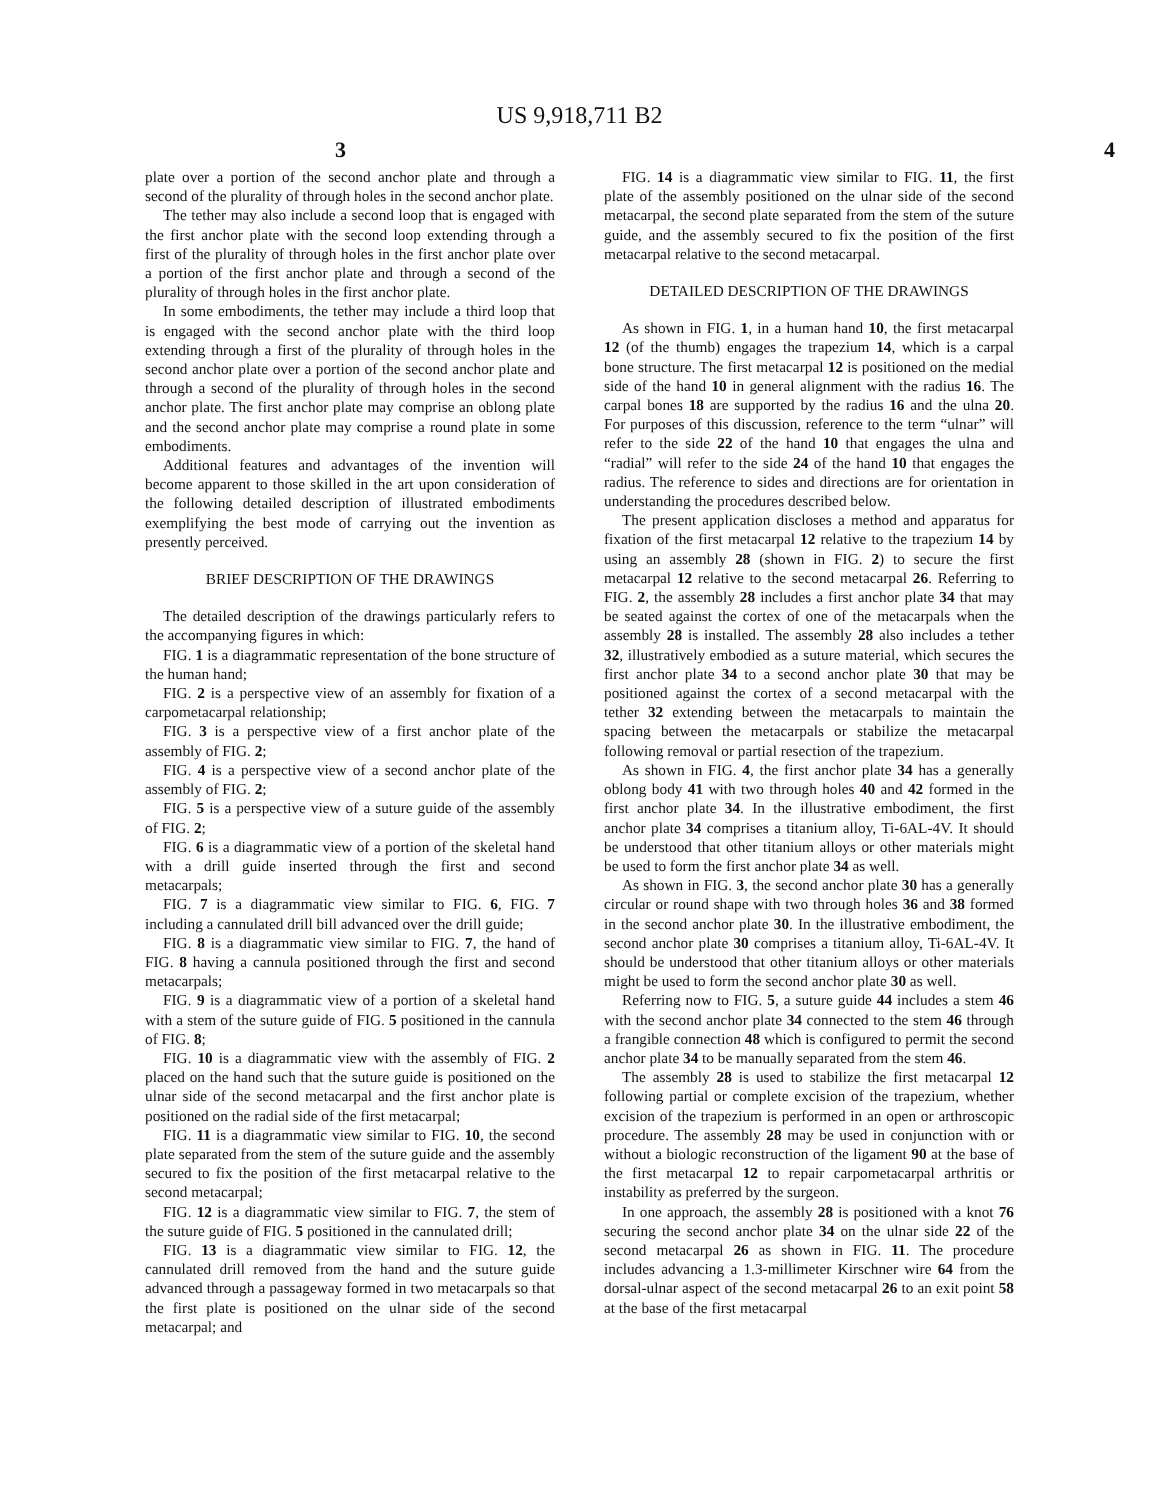US 9,918,711 B2
3 4
plate over a portion of the second anchor plate and through a second of the plurality of through holes in the second anchor plate.
The tether may also include a second loop that is engaged with the first anchor plate with the second loop extending through a first of the plurality of through holes in the first anchor plate over a portion of the first anchor plate and through a second of the plurality of through holes in the first anchor plate.
In some embodiments, the tether may include a third loop that is engaged with the second anchor plate with the third loop extending through a first of the plurality of through holes in the second anchor plate over a portion of the second anchor plate and through a second of the plurality of through holes in the second anchor plate. The first anchor plate may comprise an oblong plate and the second anchor plate may comprise a round plate in some embodiments.
Additional features and advantages of the invention will become apparent to those skilled in the art upon consideration of the following detailed description of illustrated embodiments exemplifying the best mode of carrying out the invention as presently perceived.
BRIEF DESCRIPTION OF THE DRAWINGS
The detailed description of the drawings particularly refers to the accompanying figures in which:
FIG. 1 is a diagrammatic representation of the bone structure of the human hand;
FIG. 2 is a perspective view of an assembly for fixation of a carpometacarpal relationship;
FIG. 3 is a perspective view of a first anchor plate of the assembly of FIG. 2;
FIG. 4 is a perspective view of a second anchor plate of the assembly of FIG. 2;
FIG. 5 is a perspective view of a suture guide of the assembly of FIG. 2;
FIG. 6 is a diagrammatic view of a portion of the skeletal hand with a drill guide inserted through the first and second metacarpals;
FIG. 7 is a diagrammatic view similar to FIG. 6, FIG. 7 including a cannulated drill bill advanced over the drill guide;
FIG. 8 is a diagrammatic view similar to FIG. 7, the hand of FIG. 8 having a cannula positioned through the first and second metacarpals;
FIG. 9 is a diagrammatic view of a portion of a skeletal hand with a stem of the suture guide of FIG. 5 positioned in the cannula of FIG. 8;
FIG. 10 is a diagrammatic view with the assembly of FIG. 2 placed on the hand such that the suture guide is positioned on the ulnar side of the second metacarpal and the first anchor plate is positioned on the radial side of the first metacarpal;
FIG. 11 is a diagrammatic view similar to FIG. 10, the second plate separated from the stem of the suture guide and the assembly secured to fix the position of the first metacarpal relative to the second metacarpal;
FIG. 12 is a diagrammatic view similar to FIG. 7, the stem of the suture guide of FIG. 5 positioned in the cannulated drill;
FIG. 13 is a diagrammatic view similar to FIG. 12, the cannulated drill removed from the hand and the suture guide advanced through a passageway formed in two metacarpals so that the first plate is positioned on the ulnar side of the second metacarpal; and
FIG. 14 is a diagrammatic view similar to FIG. 11, the first plate of the assembly positioned on the ulnar side of the second metacarpal, the second plate separated from the stem of the suture guide, and the assembly secured to fix the position of the first metacarpal relative to the second metacarpal.
DETAILED DESCRIPTION OF THE DRAWINGS
As shown in FIG. 1, in a human hand 10, the first metacarpal 12 (of the thumb) engages the trapezium 14, which is a carpal bone structure. The first metacarpal 12 is positioned on the medial side of the hand 10 in general alignment with the radius 16. The carpal bones 18 are supported by the radius 16 and the ulna 20. For purposes of this discussion, reference to the term “ulnar” will refer to the side 22 of the hand 10 that engages the ulna and “radial” will refer to the side 24 of the hand 10 that engages the radius. The reference to sides and directions are for orientation in understanding the procedures described below.
The present application discloses a method and apparatus for fixation of the first metacarpal 12 relative to the trapezium 14 by using an assembly 28 (shown in FIG. 2) to secure the first metacarpal 12 relative to the second metacarpal 26. Referring to FIG. 2, the assembly 28 includes a first anchor plate 34 that may be seated against the cortex of one of the metacarpals when the assembly 28 is installed. The assembly 28 also includes a tether 32, illustratively embodied as a suture material, which secures the first anchor plate 34 to a second anchor plate 30 that may be positioned against the cortex of a second metacarpal with the tether 32 extending between the metacarpals to maintain the spacing between the metacarpals or stabilize the metacarpal following removal or partial resection of the trapezium.
As shown in FIG. 4, the first anchor plate 34 has a generally oblong body 41 with two through holes 40 and 42 formed in the first anchor plate 34. In the illustrative embodiment, the first anchor plate 34 comprises a titanium alloy, Ti-6AL-4V. It should be understood that other titanium alloys or other materials might be used to form the first anchor plate 34 as well.
As shown in FIG. 3, the second anchor plate 30 has a generally circular or round shape with two through holes 36 and 38 formed in the second anchor plate 30. In the illustrative embodiment, the second anchor plate 30 comprises a titanium alloy, Ti-6AL-4V. It should be understood that other titanium alloys or other materials might be used to form the second anchor plate 30 as well.
Referring now to FIG. 5, a suture guide 44 includes a stem 46 with the second anchor plate 34 connected to the stem 46 through a frangible connection 48 which is configured to permit the second anchor plate 34 to be manually separated from the stem 46.
The assembly 28 is used to stabilize the first metacarpal 12 following partial or complete excision of the trapezium, whether excision of the trapezium is performed in an open or arthroscopic procedure. The assembly 28 may be used in conjunction with or without a biologic reconstruction of the ligament 90 at the base of the first metacarpal 12 to repair carpometacarpal arthritis or instability as preferred by the surgeon.
In one approach, the assembly 28 is positioned with a knot 76 securing the second anchor plate 34 on the ulnar side 22 of the second metacarpal 26 as shown in FIG. 11. The procedure includes advancing a 1.3-millimeter Kirschner wire 64 from the dorsal-ulnar aspect of the second metacarpal 26 to an exit point 58 at the base of the first metacarpal